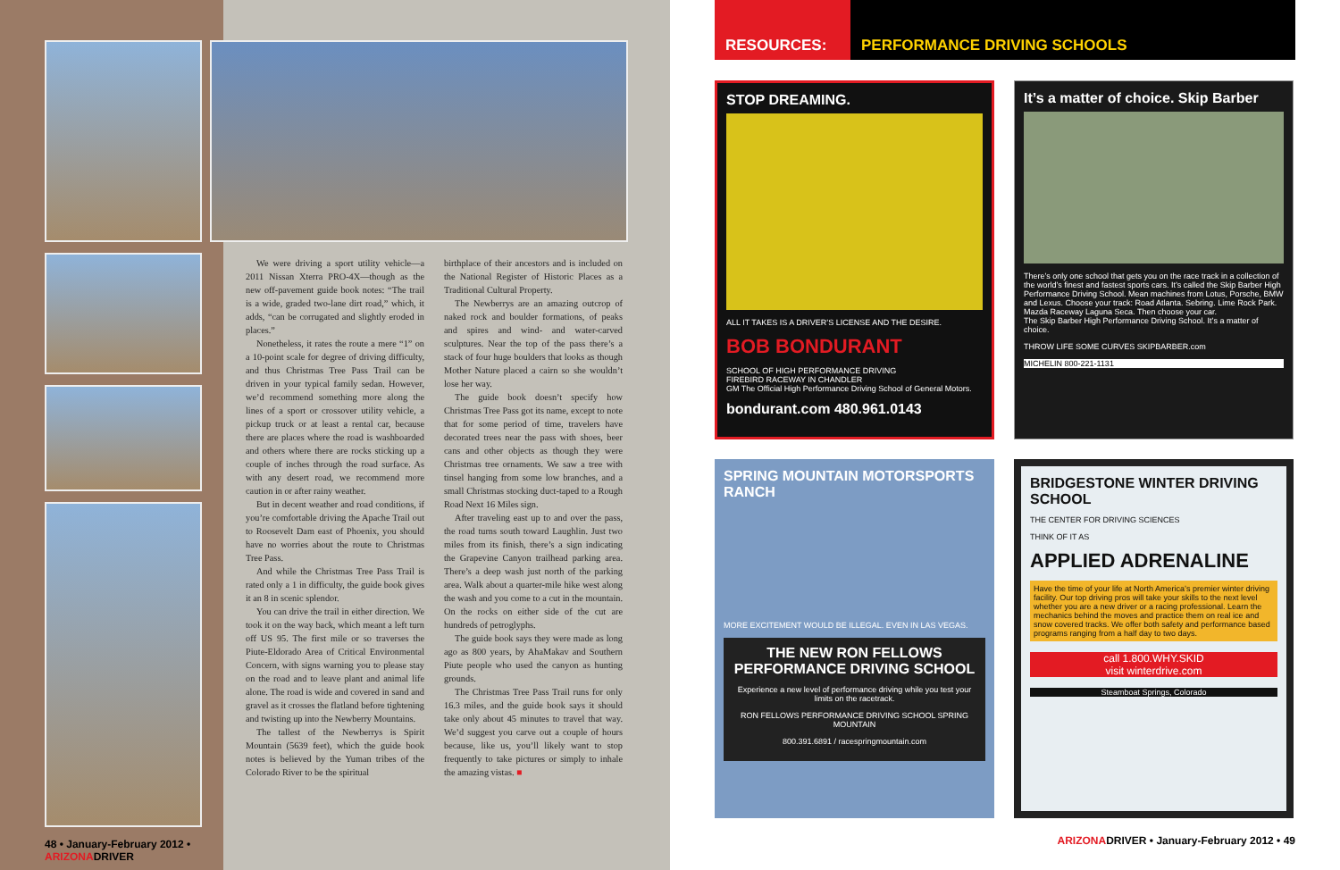48 • January-February 2012 • ARIZONADRIVER
We were driving a sport utility vehicle—a 2011 Nissan Xterra PRO-4X—though as the new off-pavement guide book notes: “The trail is a wide, graded two-lane dirt road,” which, it adds, “can be corrugated and slightly eroded in places.”
Nonetheless, it rates the route a mere “1” on a 10-point scale for degree of driving difficulty, and thus Christmas Tree Pass Trail can be driven in your typical family sedan. However, we’d recommend something more along the lines of a sport or crossover utility vehicle, a pickup truck or at least a rental car, because there are places where the road is washboarded and others where there are rocks sticking up a couple of inches through the road surface. As with any desert road, we recommend more caution in or after rainy weather.
But in decent weather and road conditions, if you’re comfortable driving the Apache Trail out to Roosevelt Dam east of Phoenix, you should have no worries about the route to Christmas Tree Pass.
And while the Christmas Tree Pass Trail is rated only a 1 in difficulty, the guide book gives it an 8 in scenic splendor.
You can drive the trail in either direction. We took it on the way back, which meant a left turn off US 95. The first mile or so traverses the Piute-Eldorado Area of Critical Environmental Concern, with signs warning you to please stay on the road and to leave plant and animal life alone. The road is wide and covered in sand and gravel as it crosses the flatland before tightening and twisting up into the Newberry Mountains.
The tallest of the Newberrys is Spirit Mountain (5639 feet), which the guide book notes is believed by the Yuman tribes of the Colorado River to be the spiritual
birthplace of their ancestors and is included on the National Register of Historic Places as a Traditional Cultural Property.
The Newberrys are an amazing outcrop of naked rock and boulder formations, of peaks and spires and wind- and water-carved sculptures. Near the top of the pass there’s a stack of four huge boulders that looks as though Mother Nature placed a cairn so she wouldn’t lose her way.
The guide book doesn’t specify how Christmas Tree Pass got its name, except to note that for some period of time, travelers have decorated trees near the pass with shoes, beer cans and other objects as though they were Christmas tree ornaments. We saw a tree with tinsel hanging from some low branches, and a small Christmas stocking duct-taped to a Rough Road Next 16 Miles sign.
After traveling east up to and over the pass, the road turns south toward Laughlin. Just two miles from its finish, there’s a sign indicating the Grapevine Canyon trailhead parking area. There’s a deep wash just north of the parking area. Walk about a quarter-mile hike west along the wash and you come to a cut in the mountain. On the rocks on either side of the cut are hundreds of petroglyphs.
The guide book says they were made as long ago as 800 years, by AhaMakav and Southern Piute people who used the canyon as hunting grounds.
The Christmas Tree Pass Trail runs for only 16.3 miles, and the guide book says it should take only about 45 minutes to travel that way. We’d suggest you carve out a couple of hours because, like us, you’ll likely want to stop frequently to take pictures or simply to inhale the amazing vistas. ■
RESOURCES: PERFORMANCE DRIVING SCHOOLS
STOP DREAMING.
ALL IT TAKES IS A DRIVER’S LICENSE AND THE DESIRE.
BOB BONDURANT
SCHOOL OF HIGH PERFORMANCE DRIVING
FIREBIRD RACEWAY IN CHANDLER
GM The Official High Performance Driving School of General Motors.
bondurant.com 480.961.0143
It’s a matter of choice. Skip Barber
There’s only one school that gets you on the race track in a collection of the world’s finest and fastest sports cars. It’s called the Skip Barber High Performance Driving School. Mean machines from Lotus, Porsche, BMW and Lexus. Choose your track: Road Atlanta. Sebring. Lime Rock Park. Mazda Raceway Laguna Seca. Then choose your car.
The Skip Barber High Performance Driving School. It’s a matter of choice.
THROW LIFE SOME CURVES SKIPBARBER.com
MICHELIN 800-221-1131
SPRING MOUNTAIN MOTORSPORTS RANCH
MORE EXCITEMENT WOULD BE ILLEGAL. EVEN IN LAS VEGAS.
THE NEW RON FELLOWS PERFORMANCE DRIVING SCHOOL
Experience a new level of performance driving while you test your limits on the racetrack.
RON FELLOWS PERFORMANCE DRIVING SCHOOL SPRING MOUNTAIN
800.391.6891 / racespringmountain.com
BRIDGESTONE WINTER DRIVING SCHOOL
THE CENTER FOR DRIVING SCIENCES
THINK OF IT AS
APPLIED ADRENALINE
Have the time of your life at North America’s premier winter driving facility. Our top driving pros will take your skills to the next level whether you are a new driver or a racing professional. Learn the mechanics behind the moves and practice them on real ice and snow covered tracks. We offer both safety and performance based programs ranging from a half day to two days.
call 1.800.WHY.SKID
visit winterdrive.com
Steamboat Springs, Colorado
ARIZONADRIVER • January-February 2012 • 49